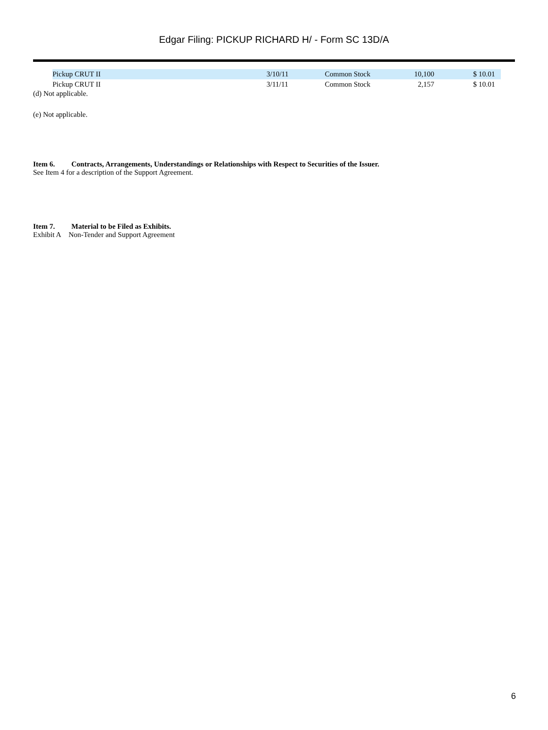Edgar Filing: PICKUP RICHARD H/ - Form SC 13D/A
| | Pickup CRUT II | 3/10/11 | Common Stock | 10,100 | $ 10.01 |
| | Pickup CRUT II | 3/11/11 | Common Stock | 2,157 | $ 10.01 |
(d) Not applicable.
(e) Not applicable.
Item 6. Contracts, Arrangements, Understandings or Relationships with Respect to Securities of the Issuer.
See Item 4 for a description of the Support Agreement.
Item 7. Material to be Filed as Exhibits.
Exhibit A Non-Tender and Support Agreement
6